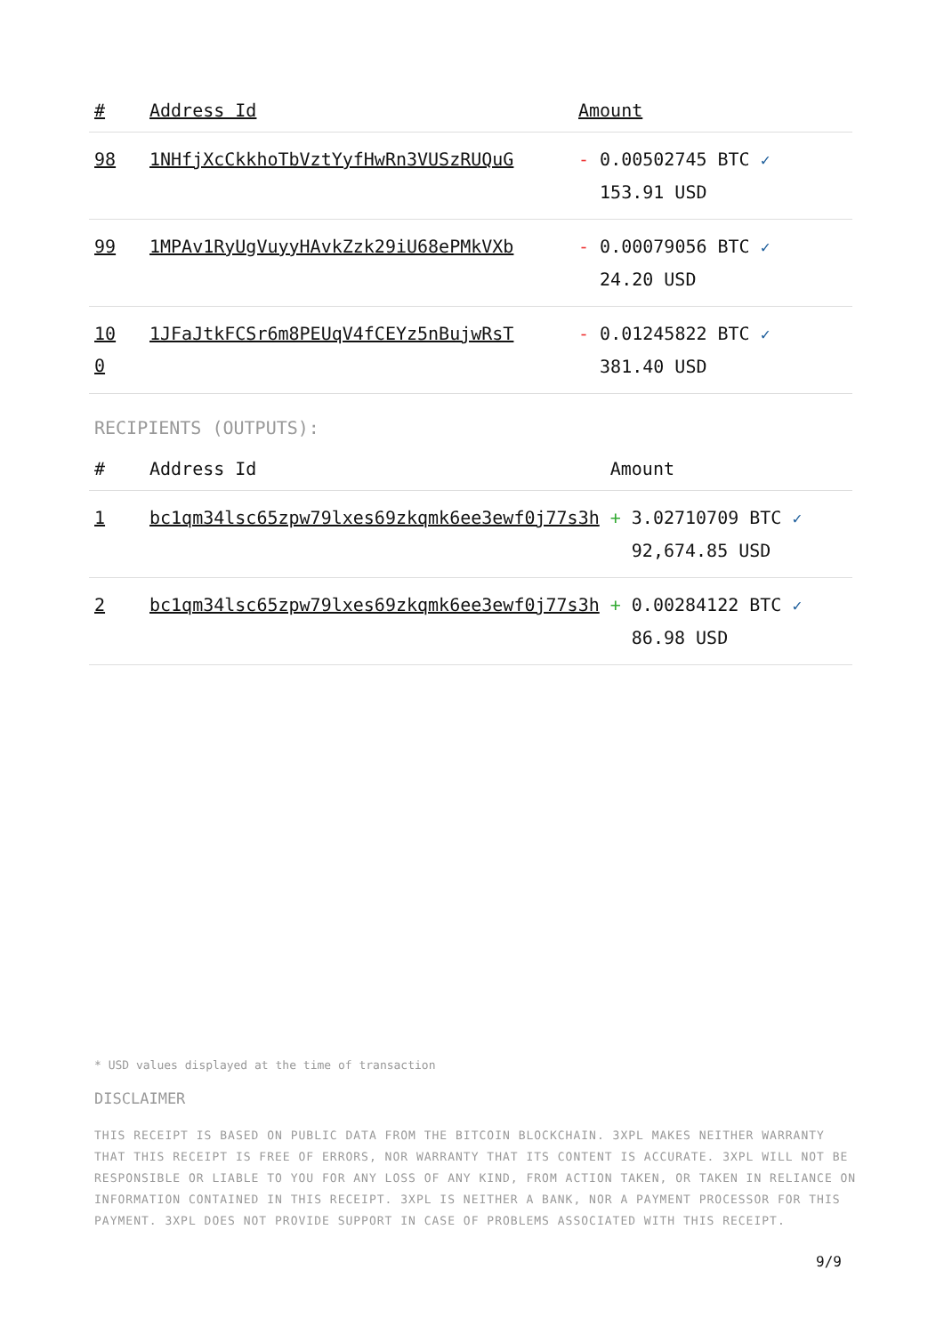| # | Address Id | Amount |
| --- | --- | --- |
| 98 | 1NHfjXcCkkhoTbVztYyfHwRn3VUSzRUQuG | - 0.00502745 BTC ✓ 153.91 USD |
| 99 | 1MPAv1RyUgVuyyHAvkZzk29iU68ePMkVXb | - 0.00079056 BTC ✓ 24.20 USD |
| 10 0 | 1JFaJtkFCSr6m8PEUqV4fCEYz5nBujwRsT | - 0.01245822 BTC ✓ 381.40 USD |
RECIPIENTS (OUTPUTS):
| # | Address Id | Amount |
| --- | --- | --- |
| 1 | bc1qm34lsc65zpw79lxes69zkqmk6ee3ewf0j77s3h | + 3.02710709 BTC ✓ 92,674.85 USD |
| 2 | bc1qm34lsc65zpw79lxes69zkqmk6ee3ewf0j77s3h | + 0.00284122 BTC ✓ 86.98 USD |
* USD values displayed at the time of transaction
DISCLAIMER
THIS RECEIPT IS BASED ON PUBLIC DATA FROM THE BITCOIN BLOCKCHAIN. 3XPL MAKES NEITHER WARRANTY THAT THIS RECEIPT IS FREE OF ERRORS, NOR WARRANTY THAT ITS CONTENT IS ACCURATE. 3XPL WILL NOT BE RESPONSIBLE OR LIABLE TO YOU FOR ANY LOSS OF ANY KIND, FROM ACTION TAKEN, OR TAKEN IN RELIANCE ON INFORMATION CONTAINED IN THIS RECEIPT. 3XPL IS NEITHER A BANK, NOR A PAYMENT PROCESSOR FOR THIS PAYMENT. 3XPL DOES NOT PROVIDE SUPPORT IN CASE OF PROBLEMS ASSOCIATED WITH THIS RECEIPT.
9/9